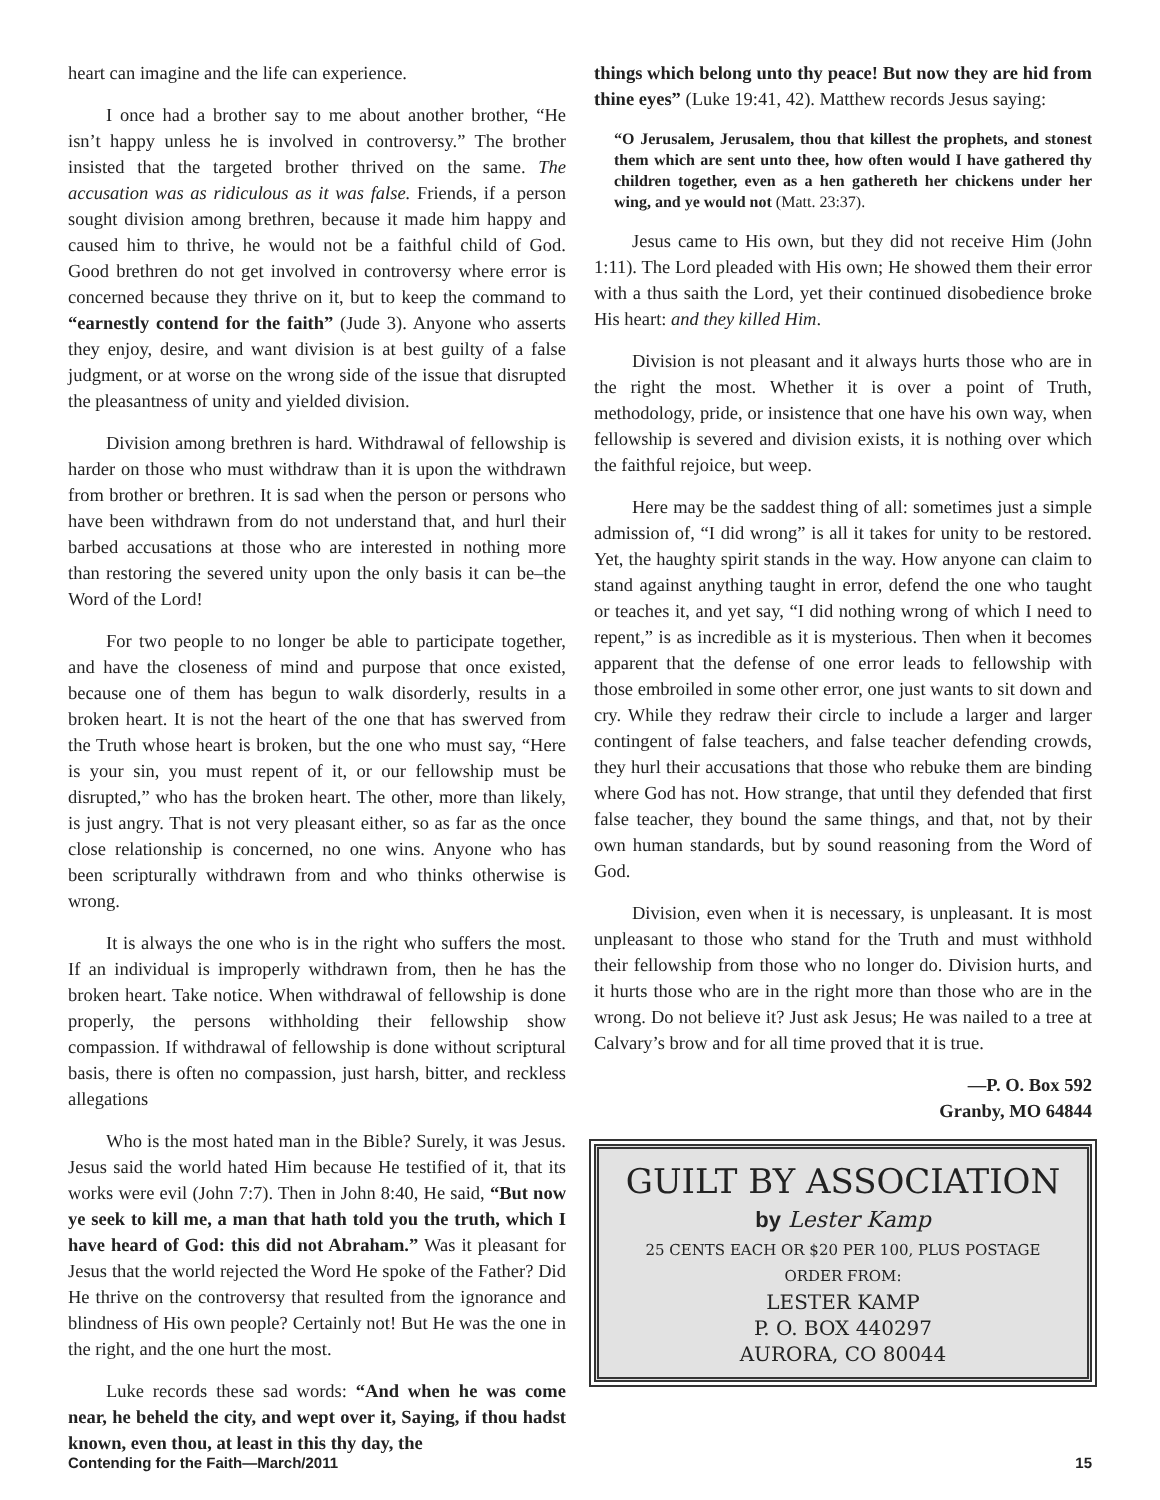heart can imagine and the life can experience.
I once had a brother say to me about another brother, “He isn’t happy unless he is involved in controversy.” The brother insisted that the targeted brother thrived on the same. The accusation was as ridiculous as it was false. Friends, if a person sought division among brethren, because it made him happy and caused him to thrive, he would not be a faithful child of God. Good brethren do not get involved in controversy where error is concerned because they thrive on it, but to keep the command to “earnestly contend for the faith” (Jude 3). Anyone who asserts they enjoy, desire, and want division is at best guilty of a false judgment, or at worse on the wrong side of the issue that disrupted the pleasantness of unity and yielded division.
Division among brethren is hard. Withdrawal of fellowship is harder on those who must withdraw than it is upon the withdrawn from brother or brethren. It is sad when the person or persons who have been withdrawn from do not understand that, and hurl their barbed accusations at those who are interested in nothing more than restoring the severed unity upon the only basis it can be–the Word of the Lord!
For two people to no longer be able to participate together, and have the closeness of mind and purpose that once existed, because one of them has begun to walk disorderly, results in a broken heart. It is not the heart of the one that has swerved from the Truth whose heart is broken, but the one who must say, “Here is your sin, you must repent of it, or our fellowship must be disrupted,” who has the broken heart. The other, more than likely, is just angry. That is not very pleasant either, so as far as the once close relationship is concerned, no one wins. Anyone who has been scripturally withdrawn from and who thinks otherwise is wrong.
It is always the one who is in the right who suffers the most. If an individual is improperly withdrawn from, then he has the broken heart. Take notice. When withdrawal of fellowship is done properly, the persons withholding their fellowship show compassion. If withdrawal of fellowship is done without scriptural basis, there is often no compassion, just harsh, bitter, and reckless allegations
Who is the most hated man in the Bible? Surely, it was Jesus. Jesus said the world hated Him because He testified of it, that its works were evil (John 7:7). Then in John 8:40, He said, “But now ye seek to kill me, a man that hath told you the truth, which I have heard of God: this did not Abraham.” Was it pleasant for Jesus that the world rejected the Word He spoke of the Father? Did He thrive on the controversy that resulted from the ignorance and blindness of His own people? Certainly not! But He was the one in the right, and the one hurt the most.
Luke records these sad words: “And when he was come near, he beheld the city, and wept over it, Saying, if thou hadst known, even thou, at least in this thy day, the
things which belong unto thy peace! But now they are hid from thine eyes” (Luke 19:41, 42). Matthew records Jesus saying:
“O Jerusalem, Jerusalem, thou that killest the prophets, and stonest them which are sent unto thee, how often would I have gathered thy children together, even as a hen gathereth her chickens under her wing, and ye would not (Matt. 23:37).
Jesus came to His own, but they did not receive Him (John 1:11). The Lord pleaded with His own; He showed them their error with a thus saith the Lord, yet their continued disobedience broke His heart: and they killed Him.
Division is not pleasant and it always hurts those who are in the right the most. Whether it is over a point of Truth, methodology, pride, or insistence that one have his own way, when fellowship is severed and division exists, it is nothing over which the faithful rejoice, but weep.
Here may be the saddest thing of all: sometimes just a simple admission of, “I did wrong” is all it takes for unity to be restored. Yet, the haughty spirit stands in the way. How anyone can claim to stand against anything taught in error, defend the one who taught or teaches it, and yet say, “I did nothing wrong of which I need to repent,” is as incredible as it is mysterious. Then when it becomes apparent that the defense of one error leads to fellowship with those embroiled in some other error, one just wants to sit down and cry. While they redraw their circle to include a larger and larger contingent of false teachers, and false teacher defending crowds, they hurl their accusations that those who rebuke them are binding where God has not. How strange, that until they defended that first false teacher, they bound the same things, and that, not by their own human standards, but by sound reasoning from the Word of God.
Division, even when it is necessary, is unpleasant. It is most unpleasant to those who stand for the Truth and must withhold their fellowship from those who no longer do. Division hurts, and it hurts those who are in the right more than those who are in the wrong. Do not believe it? Just ask Jesus; He was nailed to a tree at Calvary’s brow and for all time proved that it is true.
—P. O. Box 592
Granby, MO 64844
GUILT BY ASSOCIATION
by Lester Kamp
25 CENTS EACH OR $20 PER 100, PLUS POSTAGE
ORDER FROM:
LESTER KAMP
P. O. BOX 440297
AURORA, CO 80044
Contending for the Faith—March/2011 15